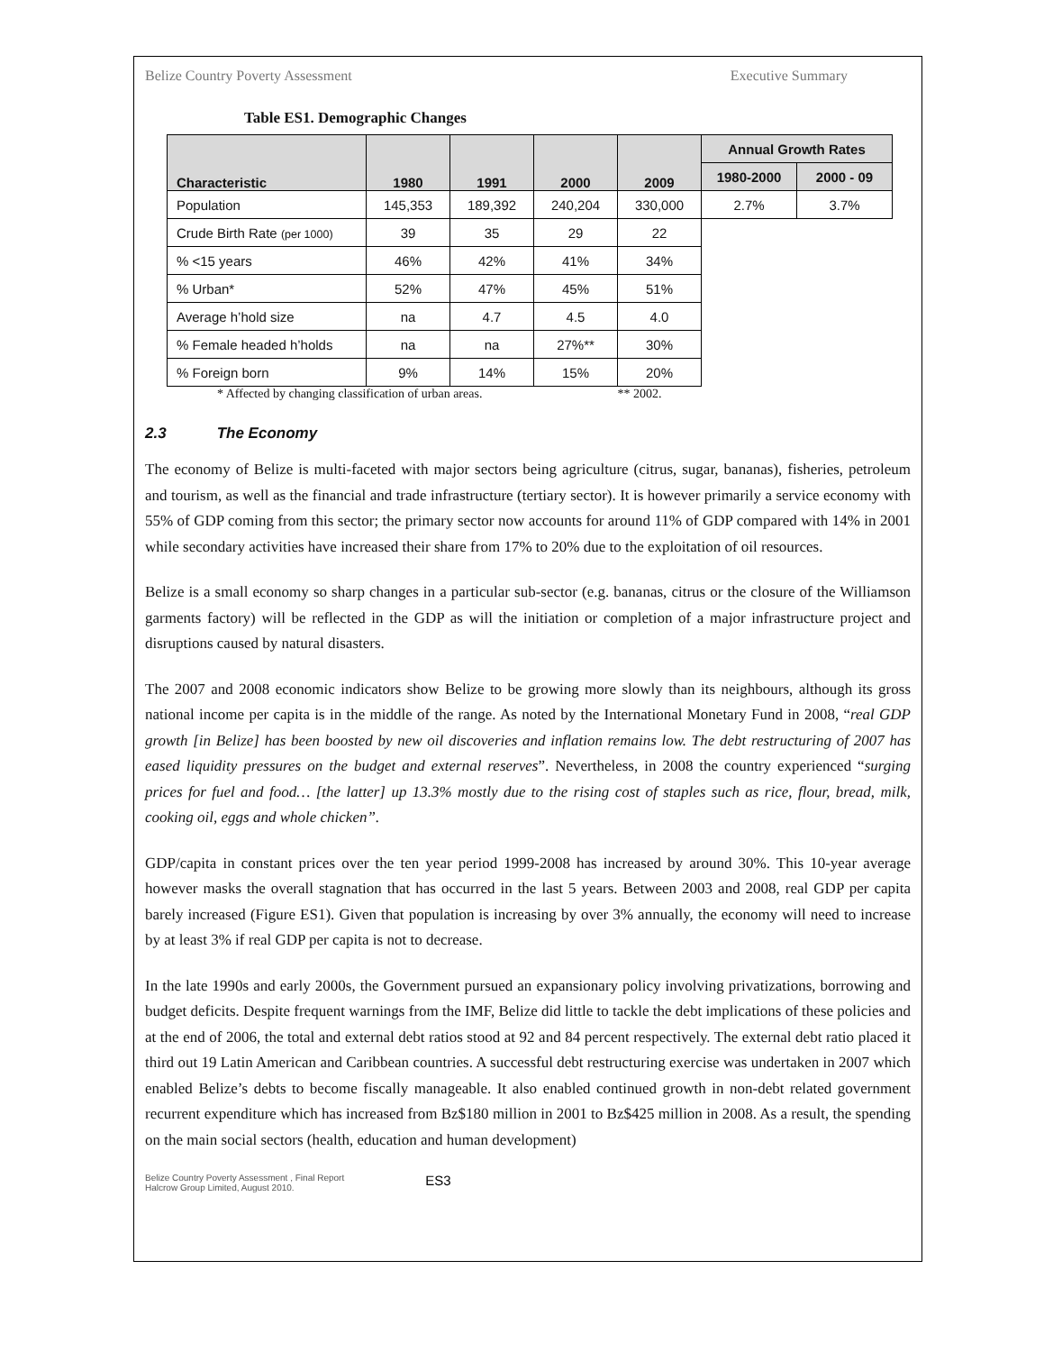Belize Country Poverty Assessment Executive Summary
Table ES1. Demographic Changes
| Characteristic | 1980 | 1991 | 2000 | 2009 | Annual Growth Rates | |
| --- | --- | --- | --- | --- | --- | --- |
| | | | | | 1980-2000 | 2000 - 09 |
| Population | 145,353 | 189,392 | 240,204 | 330,000 | 2.7% | 3.7% |
| Crude Birth Rate (per 1000) | 39 | 35 | 29 | 22 | | |
| % <15 years | 46% | 42% | 41% | 34% | | |
| % Urban* | 52% | 47% | 45% | 51% | | |
| Average h’hold size | na | 4.7 | 4.5 | 4.0 | | |
| % Female headed h’holds | na | na | 27%** | 30% | | |
| % Foreign born | 9% | 14% | 15% | 20% | | |
* Affected by changing classification of urban areas. ** 2002.
2.3 The Economy
The economy of Belize is multi-faceted with major sectors being agriculture (citrus, sugar, bananas), fisheries, petroleum and tourism, as well as the financial and trade infrastructure (tertiary sector). It is however primarily a service economy with 55% of GDP coming from this sector; the primary sector now accounts for around 11% of GDP compared with 14% in 2001 while secondary activities have increased their share from 17% to 20% due to the exploitation of oil resources.
Belize is a small economy so sharp changes in a particular sub-sector (e.g. bananas, citrus or the closure of the Williamson garments factory) will be reflected in the GDP as will the initiation or completion of a major infrastructure project and disruptions caused by natural disasters.
The 2007 and 2008 economic indicators show Belize to be growing more slowly than its neighbours, although its gross national income per capita is in the middle of the range. As noted by the International Monetary Fund in 2008, “real GDP growth [in Belize] has been boosted by new oil discoveries and inflation remains low. The debt restructuring of 2007 has eased liquidity pressures on the budget and external reserves”. Nevertheless, in 2008 the country experienced “surging prices for fuel and food… [the latter] up 13.3% mostly due to the rising cost of staples such as rice, flour, bread, milk, cooking oil, eggs and whole chicken”.
GDP/capita in constant prices over the ten year period 1999-2008 has increased by around 30%. This 10-year average however masks the overall stagnation that has occurred in the last 5 years. Between 2003 and 2008, real GDP per capita barely increased (Figure ES1). Given that population is increasing by over 3% annually, the economy will need to increase by at least 3% if real GDP per capita is not to decrease.
In the late 1990s and early 2000s, the Government pursued an expansionary policy involving privatizations, borrowing and budget deficits. Despite frequent warnings from the IMF, Belize did little to tackle the debt implications of these policies and at the end of 2006, the total and external debt ratios stood at 92 and 84 percent respectively. The external debt ratio placed it third out 19 Latin American and Caribbean countries. A successful debt restructuring exercise was undertaken in 2007 which enabled Belize’s debts to become fiscally manageable. It also enabled continued growth in non-debt related government recurrent expenditure which has increased from Bz$180 million in 2001 to Bz$425 million in 2008. As a result, the spending on the main social sectors (health, education and human development)
Belize Country Poverty Assessment , Final Report
Halcrow Group Limited, August 2010.
ES3